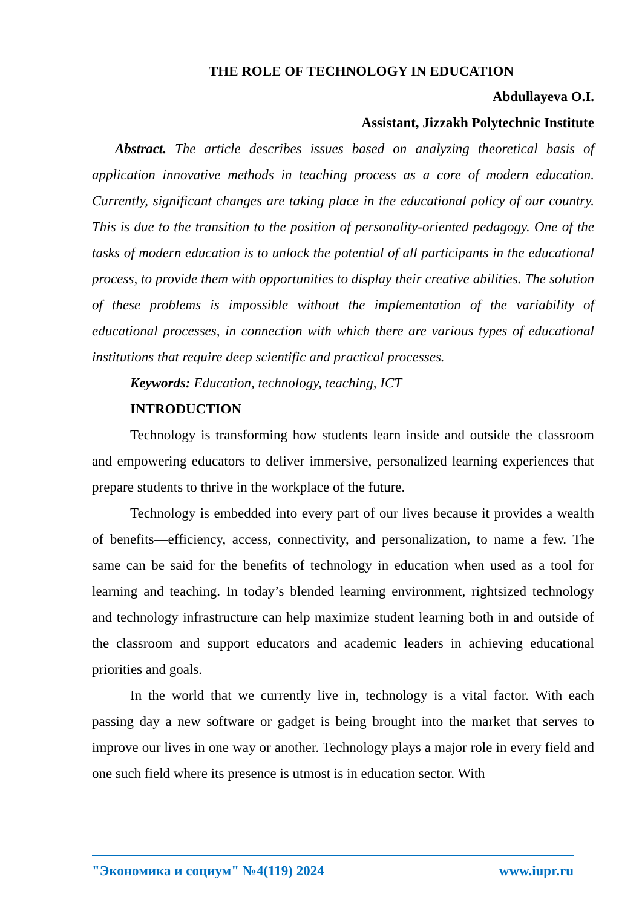THE ROLE OF TECHNOLOGY IN EDUCATION
Abdullayeva O.I.
Assistant, Jizzakh Polytechnic Institute
Abstract. The article describes issues based on analyzing theoretical basis of application innovative methods in teaching process as a core of modern education. Currently, significant changes are taking place in the educational policy of our country. This is due to the transition to the position of personality-oriented pedagogy. One of the tasks of modern education is to unlock the potential of all participants in the educational process, to provide them with opportunities to display their creative abilities. The solution of these problems is impossible without the implementation of the variability of educational processes, in connection with which there are various types of educational institutions that require deep scientific and practical processes.
Keywords: Education, technology, teaching, ICT
INTRODUCTION
Technology is transforming how students learn inside and outside the classroom and empowering educators to deliver immersive, personalized learning experiences that prepare students to thrive in the workplace of the future.
Technology is embedded into every part of our lives because it provides a wealth of benefits—efficiency, access, connectivity, and personalization, to name a few. The same can be said for the benefits of technology in education when used as a tool for learning and teaching. In today’s blended learning environment, rightsized technology and technology infrastructure can help maximize student learning both in and outside of the classroom and support educators and academic leaders in achieving educational priorities and goals.
In the world that we currently live in, technology is a vital factor. With each passing day a new software or gadget is being brought into the market that serves to improve our lives in one way or another. Technology plays a major role in every field and one such field where its presence is utmost is in education sector. With
"Экономика и социум" №4(119) 2024 www.iupr.ru